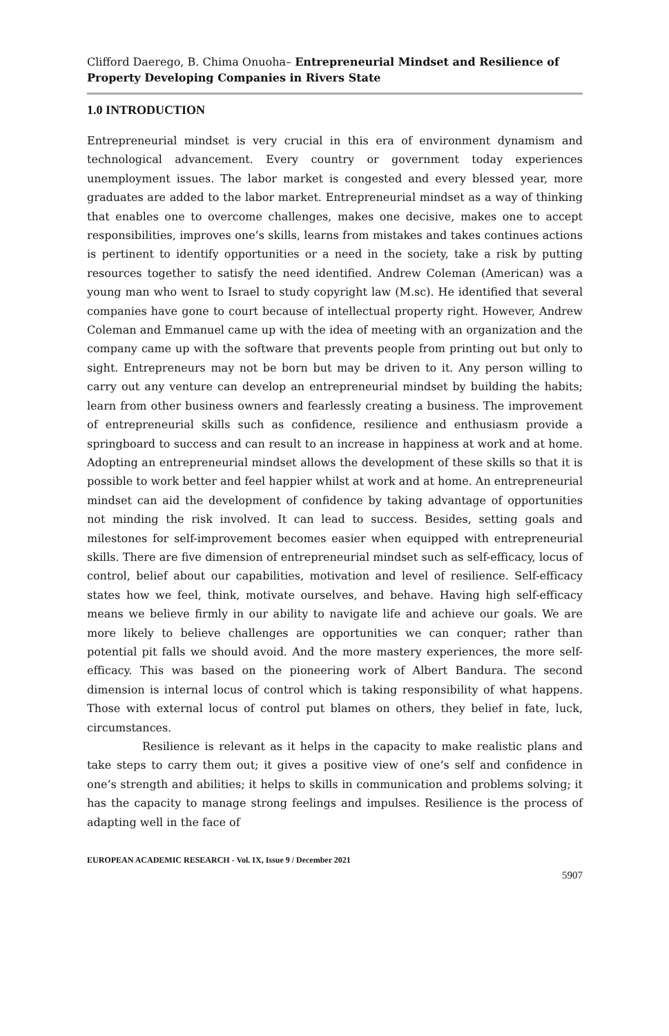Clifford Daerego, B. Chima Onuoha– Entrepreneurial Mindset and Resilience of Property Developing Companies in Rivers State
1.0 INTRODUCTION
Entrepreneurial mindset is very crucial in this era of environment dynamism and technological advancement. Every country or government today experiences unemployment issues. The labor market is congested and every blessed year, more graduates are added to the labor market. Entrepreneurial mindset as a way of thinking that enables one to overcome challenges, makes one decisive, makes one to accept responsibilities, improves one’s skills, learns from mistakes and takes continues actions is pertinent to identify opportunities or a need in the society, take a risk by putting resources together to satisfy the need identified. Andrew Coleman (American) was a young man who went to Israel to study copyright law (M.sc). He identified that several companies have gone to court because of intellectual property right. However, Andrew Coleman and Emmanuel came up with the idea of meeting with an organization and the company came up with the software that prevents people from printing out but only to sight. Entrepreneurs may not be born but may be driven to it. Any person willing to carry out any venture can develop an entrepreneurial mindset by building the habits; learn from other business owners and fearlessly creating a business. The improvement of entrepreneurial skills such as confidence, resilience and enthusiasm provide a springboard to success and can result to an increase in happiness at work and at home. Adopting an entrepreneurial mindset allows the development of these skills so that it is possible to work better and feel happier whilst at work and at home. An entrepreneurial mindset can aid the development of confidence by taking advantage of opportunities not minding the risk involved. It can lead to success. Besides, setting goals and milestones for self-improvement becomes easier when equipped with entrepreneurial skills. There are five dimension of entrepreneurial mindset such as self-efficacy, locus of control, belief about our capabilities, motivation and level of resilience. Self-efficacy states how we feel, think, motivate ourselves, and behave. Having high self-efficacy means we believe firmly in our ability to navigate life and achieve our goals. We are more likely to believe challenges are opportunities we can conquer; rather than potential pit falls we should avoid. And the more mastery experiences, the more self-efficacy. This was based on the pioneering work of Albert Bandura. The second dimension is internal locus of control which is taking responsibility of what happens. Those with external locus of control put blames on others, they belief in fate, luck, circumstances.
Resilience is relevant as it helps in the capacity to make realistic plans and take steps to carry them out; it gives a positive view of one’s self and confidence in one’s strength and abilities; it helps to skills in communication and problems solving; it has the capacity to manage strong feelings and impulses. Resilience is the process of adapting well in the face of
EUROPEAN ACADEMIC RESEARCH - Vol. IX, Issue 9 / December 2021
5907